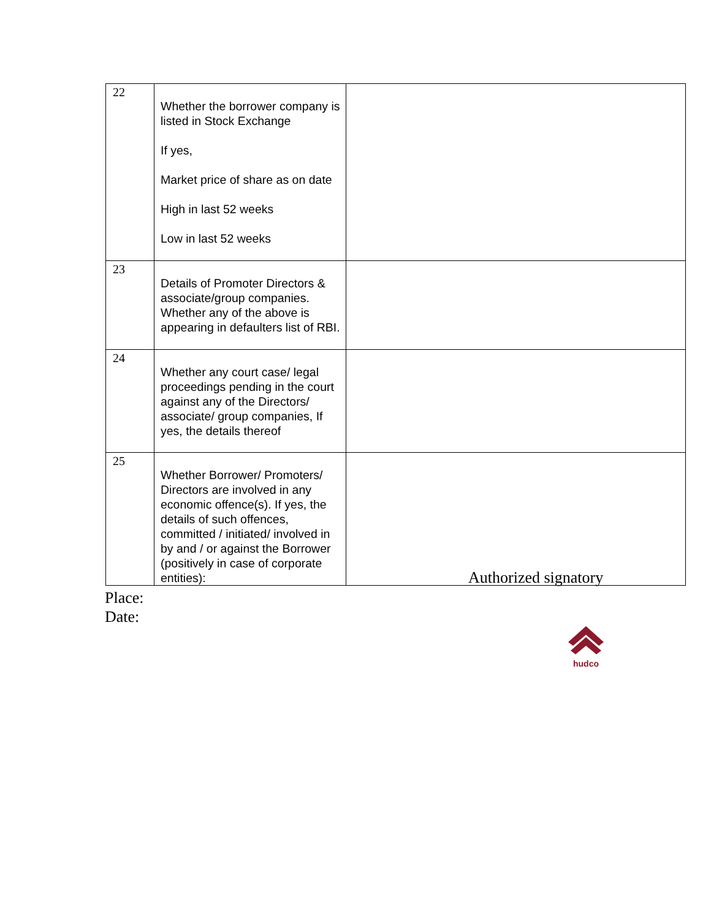| 22 | Whether the borrower company is listed in Stock Exchange If yes, Market price of share as on date High in last 52 weeks Low in last 52 weeks | |
| 23 | Details of Promoter Directors & associate/group companies. Whether any of the above is appearing in defaulters list of RBI. | |
| 24 | Whether any court case/ legal proceedings pending in the court against any of the Directors/ associate/ group companies, If yes, the details thereof | |
| 25 | Whether Borrower/ Promoters/ Directors are involved in any economic offence(s). If yes, the details of such offences, committed / initiated/ involved in by and / or against the Borrower (positively in case of corporate entities): | |
Authorized signatory
Place:
Date:
hudco